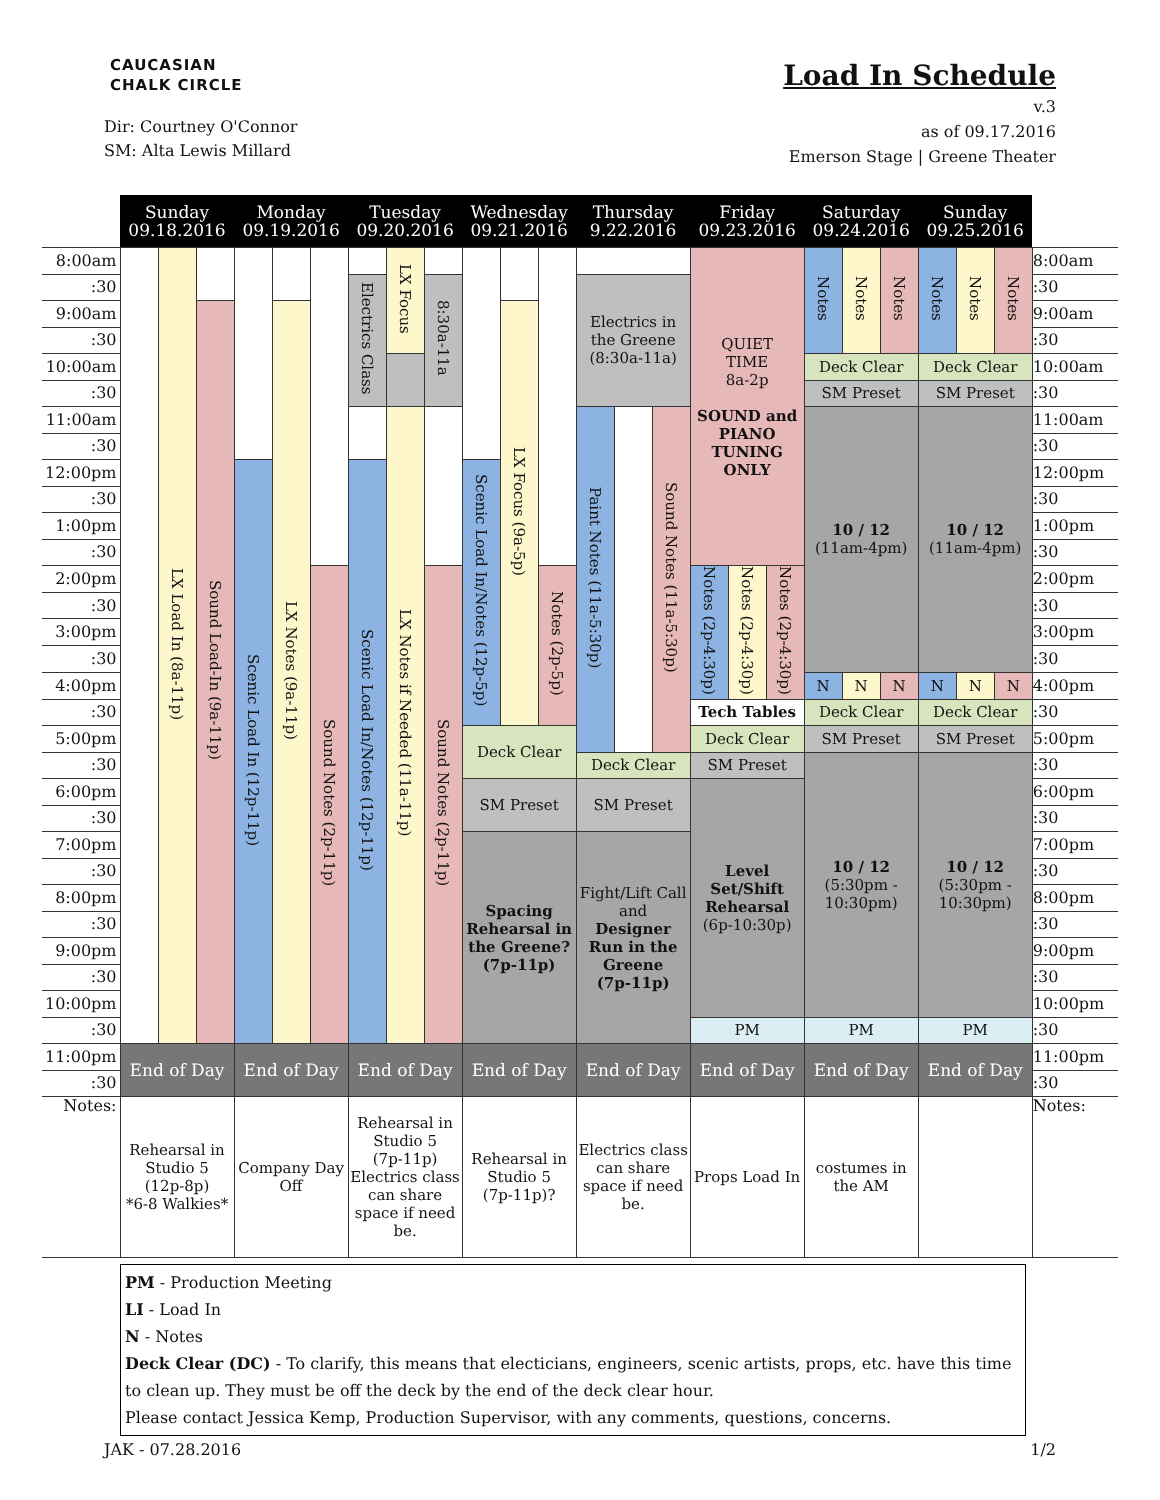CAUCASIAN
CHALK CIRCLE
Dir: Courtney O'Connor
SM: Alta Lewis Millard
Load In Schedule
v.3
as of 09.17.2016
Emerson Stage | Greene Theater
| | Sunday 09.18.2016 | | | Monday 09.19.2016 | | | Tuesday 09.20.2016 | | | Wednesday 09.21.2016 | | | Thursday 9.22.2016 | | | Friday 09.23.2016 | | | Saturday 09.24.2016 | | | Sunday 09.25.2016 | | | |
| --- | --- | --- | --- | --- | --- | --- | --- | --- | --- | --- | --- | --- | --- | --- | --- | --- | --- | --- | --- | --- | --- | --- | --- | --- | --- |
| 8:00am | | LX Load In (8a-11p) | | | | | | LX Focus | | | | | | | | QUIET TIME 8a-2p SOUND and PIANO TUNING ONLY | | | Notes | Notes | Notes | Notes | Notes | Notes | 8:00am |
| :30 | | | | | | | Electrics Class | | 8:30a-11a | | | | Electrics in the Greene (8:30a-11a) | | | | | | | | | | | | :30 |
| 9:00am | | | Sound Load-In (9a-11p) | | LX Notes (9a-11p) | | | | | | LX Focus (9a-5p) | | | | | | | | | | | | | | 9:00am |
| :30 | | | | | | | | | | | | | | | | | | | | | | | | | :30 |
| 10:00am | | | | | | | | | | | | | | | | | | | Deck Clear | | | Deck Clear | | | 10:00am |
| :30 | | | | | | | | | | | | | | | | | | | SM Preset | | | SM Preset | | | :30 |
| 11:00am | | | | | | | | LX Notes if Needed (11a-11p) | | | | | Paint Notes (11a-5:30p) | | Sound Notes (11a-5:30p) | | | | 10 / 12 (11am-4pm) | | | 10 / 12 (11am-4pm) | | | 11:00am |
| :30 | | | | | | | | | | | | | | | | | | | | | | | | | :30 |
| 12:00pm | | | | Scenic Load In (12p-11p) | | | Scenic Load In/Notes (12p-11p) | | | Scenic Load In/Notes (12p-5p) | | | | | | | | | | | | | | | 12:00pm |
| :30 | | | | | | | | | | | | | | | | | | | | | | | | | :30 |
| 1:00pm | | | | | | | | | | | | | | | | | | | | | | | | | 1:00pm |
| :30 | | | | | | | | | | | | | | | | | | | | | | | | | :30 |
| 2:00pm | | | | | | Sound Notes (2p-11p) | | | Sound Notes (2p-11p) | | | Notes (2p-5p) | | | | Notes (2p-4:30p) | Notes (2p-4:30p) | Notes (2p-4:30p) | | | | | | | 2:00pm |
| :30 | | | | | | | | | | | | | | | | | | | | | | | | | :30 |
| 3:00pm | | | | | | | | | | | | | | | | | | | | | | | | | 3:00pm |
| :30 | | | | | | | | | | | | | | | | | | | | | | | | | :30 |
| 4:00pm | | | | | | | | | | | | | | | | | | | N | N | N | N | N | N | 4:00pm |
| :30 | | | | | | | | | | | | | | | | Tech Tables | | | Deck Clear | | | Deck Clear | | | :30 |
| 5:00pm | | | | | | | | | | Deck Clear | | | | | | Deck Clear | | | SM Preset | | | SM Preset | | | 5:00pm |
| :30 | | | | | | | | | | | | | Deck Clear | | | SM Preset | | | 10 / 12 (5:30pm - 10:30pm) | | | 10 / 12 (5:30pm - 10:30pm) | | | :30 |
| 6:00pm | | | | | | | | | | SM Preset | | | SM Preset | | | Level Set/Shift Rehearsal (6p-10:30p) | | | | | | | | | 6:00pm |
| :30 | | | | | | | | | | | | | | | | | | | | | | | | | :30 |
| 7:00pm | | | | | | | | | | Spacing Rehearsal in the Greene? (7p-11p) | | | Fight/Lift Call and Designer Run in the Greene (7p-11p) | | | | | | | | | | | | 7:00pm |
| :30 | | | | | | | | | | | | | | | | | | | | | | | | | :30 |
| 8:00pm | | | | | | | | | | | | | | | | | | | | | | | | | 8:00pm |
| :30 | | | | | | | | | | | | | | | | | | | | | | | | | :30 |
| 9:00pm | | | | | | | | | | | | | | | | | | | | | | | | | 9:00pm |
| :30 | | | | | | | | | | | | | | | | | | | | | | | | | :30 |
| 10:00pm | | | | | | | | | | | | | | | | | | | | | | | | | 10:00pm |
| :30 | | | | | | | | | | | | | | | | PM | | | PM | | | PM | | | :30 |
| 11:00pm | End of Day | | | End of Day | | | End of Day | | | End of Day | | | End of Day | | | End of Day | | | End of Day | | | End of Day | | | 11:00pm |
| :30 | | | | | | | | | | | | | | | | | | | | | | | | | :30 |
| Notes: | Rehearsal in Studio 5 (12p-8p) *6-8 Walkies* | | | Company Day Off | | | Rehearsal in Studio 5 (7p-11p) Electrics class can share space if need be. | | | Rehearsal in Studio 5 (7p-11p)? | | | Electrics class can share space if need be. | | | Props Load In | | | costumes in the AM | | | | | | Notes: |
PM - Production Meeting
LI - Load In
N - Notes
Deck Clear (DC) - To clarify, this means that electicians, engineers, scenic artists, props, etc. have this time to clean up. They must be off the deck by the end of the deck clear hour.
Please contact Jessica Kemp, Production Supervisor, with any comments, questions, concerns.
JAK - 07.28.2016 1/2